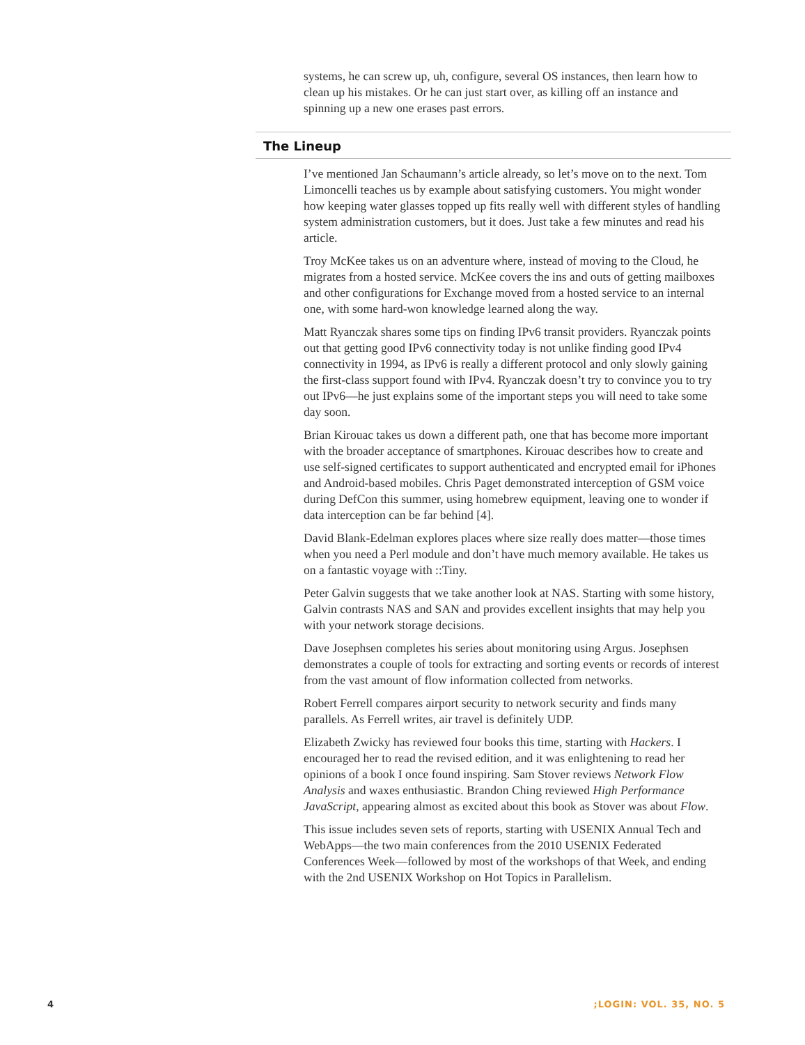systems, he can screw up, uh, configure, several OS instances, then learn how to clean up his mistakes. Or he can just start over, as killing off an instance and spinning up a new one erases past errors.
The Lineup
I’ve mentioned Jan Schaumann’s article already, so let’s move on to the next. Tom Limoncelli teaches us by example about satisfying customers. You might wonder how keeping water glasses topped up fits really well with different styles of handling system administration customers, but it does. Just take a few minutes and read his article.
Troy McKee takes us on an adventure where, instead of moving to the Cloud, he migrates from a hosted service. McKee covers the ins and outs of getting mailboxes and other configurations for Exchange moved from a hosted service to an internal one, with some hard-won knowledge learned along the way.
Matt Ryanczak shares some tips on finding IPv6 transit providers. Ryanczak points out that getting good IPv6 connectivity today is not unlike finding good IPv4 connectivity in 1994, as IPv6 is really a different protocol and only slowly gaining the first-class support found with IPv4. Ryanczak doesn’t try to convince you to try out IPv6—he just explains some of the important steps you will need to take some day soon.
Brian Kirouac takes us down a different path, one that has become more important with the broader acceptance of smartphones. Kirouac describes how to create and use self-signed certificates to support authenticated and encrypted email for iPhones and Android-based mobiles. Chris Paget demonstrated interception of GSM voice during DefCon this summer, using homebrew equipment, leaving one to wonder if data interception can be far behind [4].
David Blank-Edelman explores places where size really does matter—those times when you need a Perl module and don’t have much memory available. He takes us on a fantastic voyage with ::Tiny.
Peter Galvin suggests that we take another look at NAS. Starting with some history, Galvin contrasts NAS and SAN and provides excellent insights that may help you with your network storage decisions.
Dave Josephsen completes his series about monitoring using Argus. Josephsen demonstrates a couple of tools for extracting and sorting events or records of interest from the vast amount of flow information collected from networks.
Robert Ferrell compares airport security to network security and finds many parallels. As Ferrell writes, air travel is definitely UDP.
Elizabeth Zwicky has reviewed four books this time, starting with Hackers. I encouraged her to read the revised edition, and it was enlightening to read her opinions of a book I once found inspiring. Sam Stover reviews Network Flow Analysis and waxes enthusiastic. Brandon Ching reviewed High Performance JavaScript, appearing almost as excited about this book as Stover was about Flow.
This issue includes seven sets of reports, starting with USENIX Annual Tech and WebApps—the two main conferences from the 2010 USENIX Federated Conferences Week—followed by most of the workshops of that Week, and ending with the 2nd USENIX Workshop on Hot Topics in Parallelism.
4 ;LOGIN: VOL. 35, NO. 5